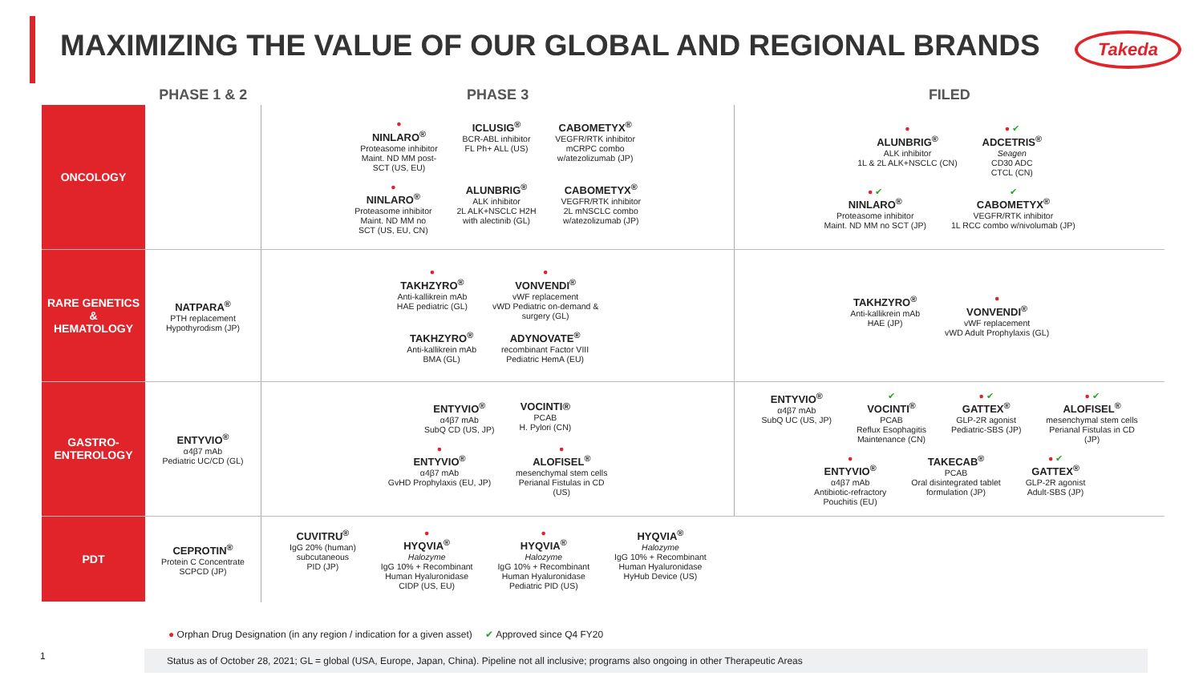MAXIMIZING THE VALUE OF OUR GLOBAL AND REGIONAL BRANDS
Takeda
| | PHASE 1 & 2 | PHASE 3 | FILED |
| --- | --- | --- | --- |
| ONCOLOGY | | ● NINLARO<sup>®</sup> Proteasome inhibitor Maint. ND MM post- SCT (US, EU) ICLUSIG<sup>®</sup> BCR-ABL inhibitor FL Ph+ ALL (US) CABOMETYX<sup>®</sup> VEGFR/RTK inhibitor mCRPC combo w/atezolizumab (JP) ● NINLARO<sup>®</sup> Proteasome inhibitor Maint. ND MM no SCT (US, EU, CN) ALUNBRIG<sup>®</sup> ALK inhibitor 2L ALK+NSCLC H2H with alectinib (GL) CABOMETYX<sup>®</sup> VEGFR/RTK inhibitor 2L mNSCLC combo w/atezolizumab (JP) | ● ALUNBRIG<sup>®</sup> ALK inhibitor 1L & 2L ALK+NSCLC (CN) ● ✔ ADCETRIS<sup>®</sup> Seagen CD30 ADC CTCL (CN) ● ✔ NINLARO<sup>®</sup> Proteasome inhibitor Maint. ND MM no SCT (JP) ✔ CABOMETYX<sup>®</sup> VEGFR/RTK inhibitor 1L RCC combo w/nivolumab (JP) |
| RARE GENETICS & HEMATOLOGY | NATPARA<sup>®</sup> PTH replacement Hypothyrodism (JP) | ● TAKHZYRO<sup>®</sup> Anti-kallikrein mAb HAE pediatric (GL) ● VONVENDI<sup>®</sup> vWF replacement vWD Pediatric on-demand & surgery (GL) TAKHZYRO<sup>®</sup> Anti-kallikrein mAb BMA (GL) ADYNOVATE<sup>®</sup> recombinant Factor VIII Pediatric HemA (EU) | TAKHZYRO<sup>®</sup> Anti-kallikrein mAb HAE (JP) ● VONVENDI<sup>®</sup> vWF replacement vWD Adult Prophylaxis (GL) |
| GASTRO- ENTEROLOGY | ENTYVIO<sup>®</sup> α4β7 mAb Pediatric UC/CD (GL) | ENTYVIO<sup>®</sup> α4β7 mAb SubQ CD (US, JP) VOCINTI® PCAB H. Pylori (CN) ● ENTYVIO<sup>®</sup> α4β7 mAb GvHD Prophylaxis (EU, JP) ● ALOFISEL<sup>®</sup> mesenchymal stem cells Perianal Fistulas in CD (US) | ENTYVIO<sup>®</sup> α4β7 mAb SubQ UC (US, JP) ✔ VOCINTI<sup>®</sup> PCAB Reflux Esophagitis Maintenance (CN) ● ✔ GATTEX<sup>®</sup> GLP-2R agonist Pediatric-SBS (JP) ● ✔ ALOFISEL<sup>®</sup> mesenchymal stem cells Perianal Fistulas in CD (JP) ● ENTYVIO<sup>®</sup> α4β7 mAb Antibiotic-refractory Pouchitis (EU) TAKECAB<sup>®</sup> PCAB Oral disintegrated tablet formulation (JP) ● ✔ GATTEX<sup>®</sup> GLP-2R agonist Adult-SBS (JP) |
| PDT | CEPROTIN<sup>®</sup> Protein C Concentrate SCPCD (JP) | CUVITRU<sup>®</sup> IgG 20% (human) subcutaneous PID (JP) ● HYQVIA<sup>®</sup> Halozyme IgG 10% + Recombinant Human Hyaluronidase CIDP (US, EU) ● HYQVIA<sup>®</sup> Halozyme IgG 10% + Recombinant Human Hyaluronidase Pediatric PID (US) HYQVIA<sup>®</sup> Halozyme IgG 10% + Recombinant Human Hyaluronidase HyHub Device (US) | |
● Orphan Drug Designation (in any region / indication for a given asset) ✔ Approved since Q4 FY20
1 Status as of October 28, 2021; GL = global (USA, Europe, Japan, China). Pipeline not all inclusive; programs also ongoing in other Therapeutic Areas